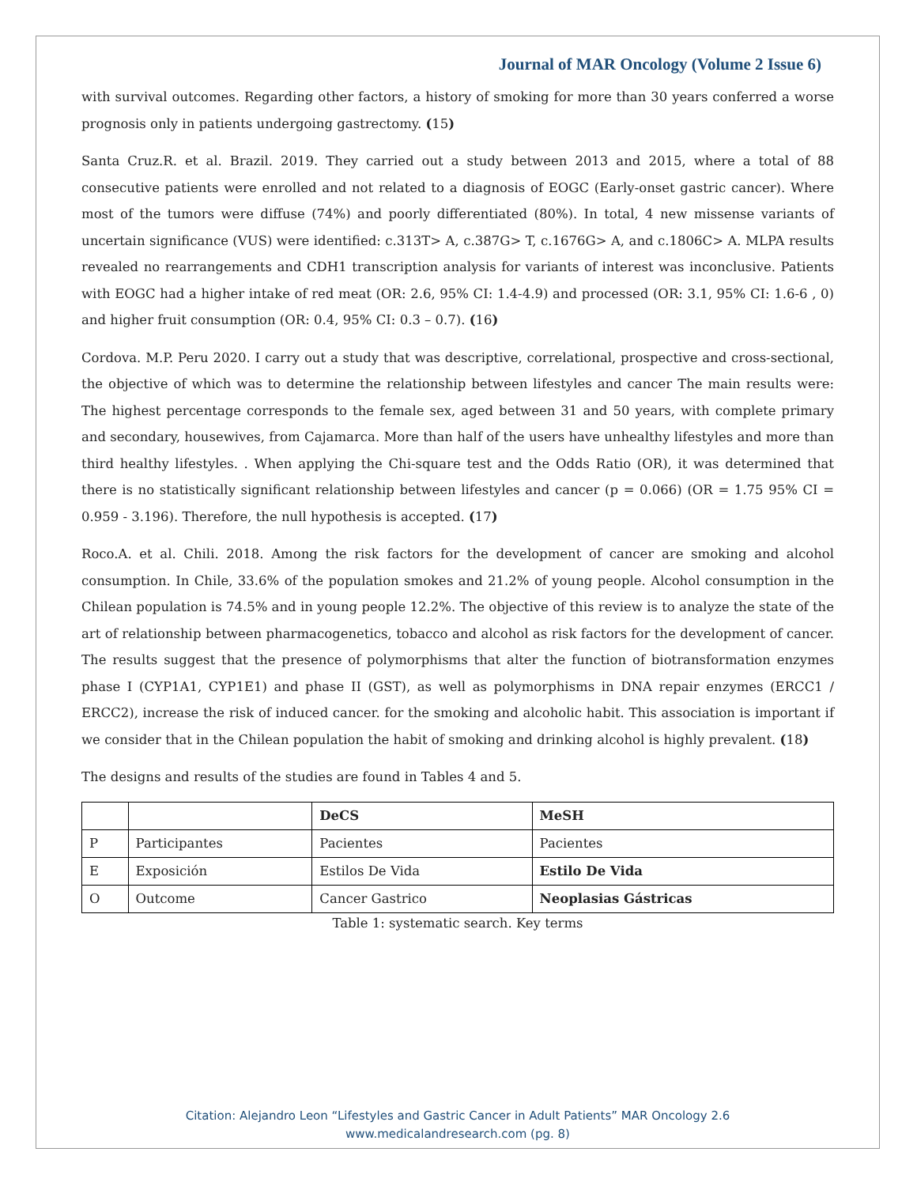Journal of MAR Oncology (Volume 2 Issue 6)
with survival outcomes. Regarding other factors, a history of smoking for more than 30 years conferred a worse prognosis only in patients undergoing gastrectomy. (15)
Santa Cruz.R. et al. Brazil. 2019. They carried out a study between 2013 and 2015, where a total of 88 consecutive patients were enrolled and not related to a diagnosis of EOGC (Early-onset gastric cancer). Where most of the tumors were diffuse (74%) and poorly differentiated (80%). In total, 4 new missense variants of uncertain significance (VUS) were identified: c.313T> A, c.387G> T, c.1676G> A, and c.1806C> A. MLPA results revealed no rearrangements and CDH1 transcription analysis for variants of interest was inconclusive. Patients with EOGC had a higher intake of red meat (OR: 2.6, 95% CI: 1.4-4.9) and processed (OR: 3.1, 95% CI: 1.6-6 , 0) and higher fruit consumption (OR: 0.4, 95% CI: 0.3 – 0.7). (16)
Cordova. M.P. Peru 2020. I carry out a study that was descriptive, correlational, prospective and cross-sectional, the objective of which was to determine the relationship between lifestyles and cancer The main results were: The highest percentage corresponds to the female sex, aged between 31 and 50 years, with complete primary and secondary, housewives, from Cajamarca. More than half of the users have unhealthy lifestyles and more than third healthy lifestyles. . When applying the Chi-square test and the Odds Ratio (OR), it was determined that there is no statistically significant relationship between lifestyles and cancer (p = 0.066) (OR = 1.75 95% CI = 0.959 - 3.196). Therefore, the null hypothesis is accepted. (17)
Roco.A. et al. Chili. 2018. Among the risk factors for the development of cancer are smoking and alcohol consumption. In Chile, 33.6% of the population smokes and 21.2% of young people. Alcohol consumption in the Chilean population is 74.5% and in young people 12.2%. The objective of this review is to analyze the state of the art of relationship between pharmacogenetics, tobacco and alcohol as risk factors for the development of cancer. The results suggest that the presence of polymorphisms that alter the function of biotransformation enzymes phase I (CYP1A1, CYP1E1) and phase II (GST), as well as polymorphisms in DNA repair enzymes (ERCC1 / ERCC2), increase the risk of induced cancer. for the smoking and alcoholic habit. This association is important if we consider that in the Chilean population the habit of smoking and drinking alcohol is highly prevalent. (18)
The designs and results of the studies are found in Tables 4 and 5.
| | | DeCS | MeSH |
| --- | --- | --- | --- |
| P | Participantes | Pacientes | Pacientes |
| E | Exposición | Estilos De Vida | Estilo De Vida |
| O | Outcome | Cancer Gastrico | Neoplasias Gástricas |
Table 1: systematic search. Key terms
Citation: Alejandro Leon “Lifestyles and Gastric Cancer in Adult Patients” MAR Oncology 2.6
www.medicalandresearch.com (pg. 8)